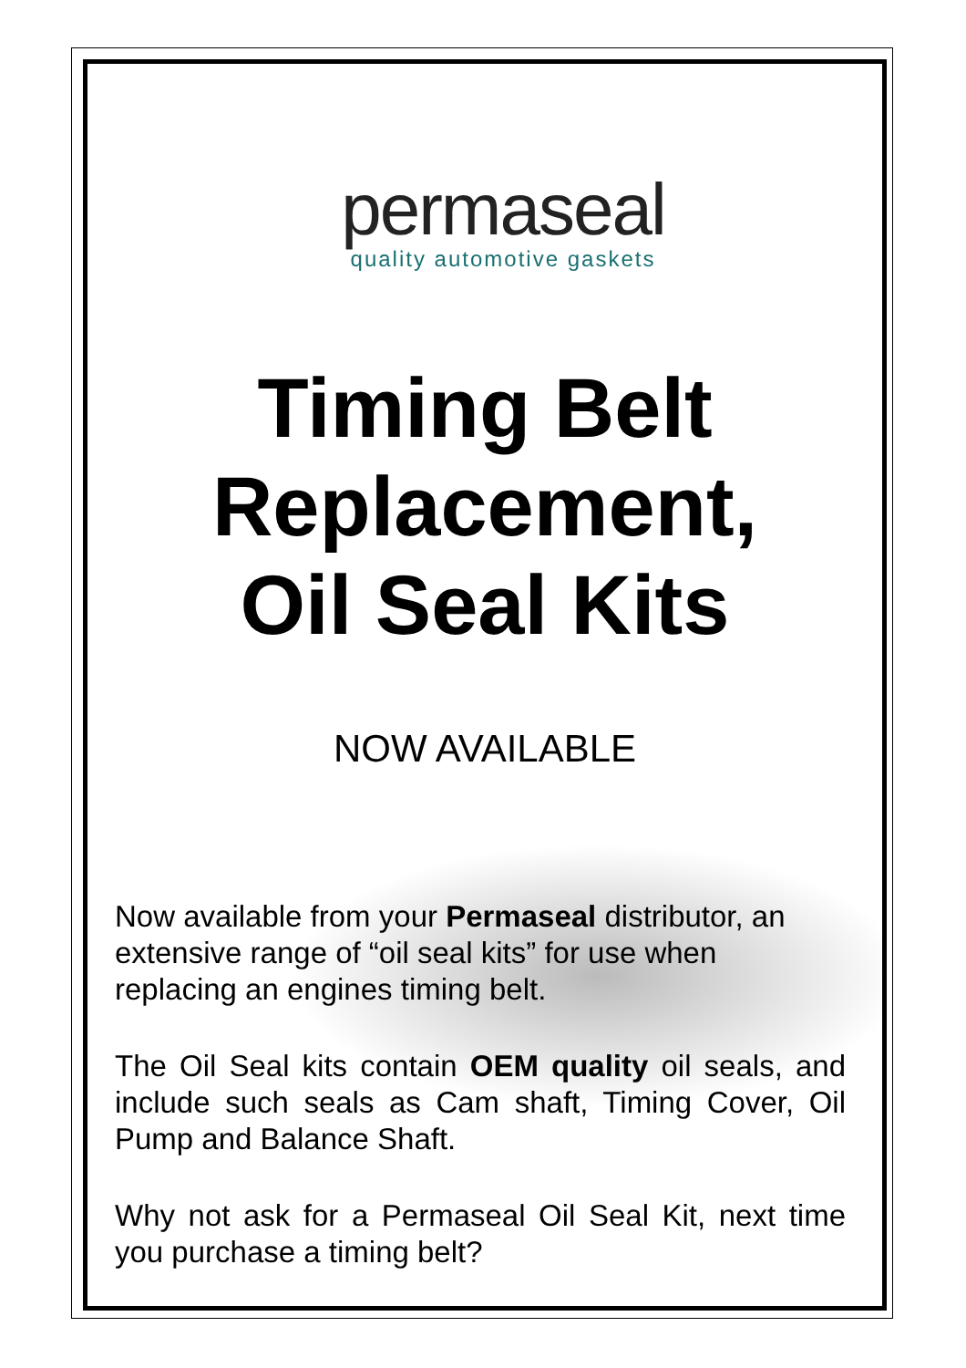permaseal
quality automotive gaskets
Timing Belt
Replacement,
Oil Seal Kits
NOW AVAILABLE
Now available from your Permaseal distributor, an extensive range of “oil seal kits” for use when replacing an engines timing belt.
The Oil Seal kits contain OEM quality oil seals, and include such seals as Cam shaft, Timing Cover, Oil Pump and Balance Shaft.
Why not ask for a Permaseal Oil Seal Kit, next time you purchase a timing belt?